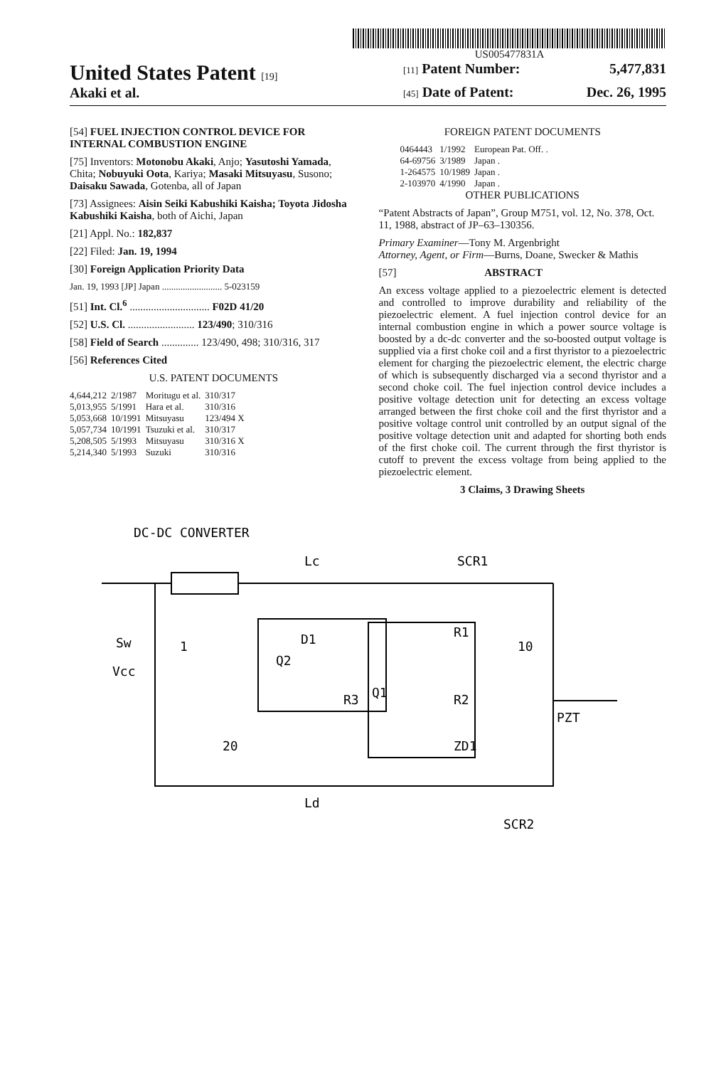US005477831A
United States Patent [19]
Akaki et al.
[11] Patent Number: 5,477,831
[45] Date of Patent: Dec. 26, 1995
[54] FUEL INJECTION CONTROL DEVICE FOR INTERNAL COMBUSTION ENGINE
[75] Inventors: Motonobu Akaki, Anjo; Yasutoshi Yamada, Chita; Nobuyuki Oota, Kariya; Masaki Mitsuyasu, Susono; Daisaku Sawada, Gotenba, all of Japan
[73] Assignees: Aisin Seiki Kabushiki Kaisha; Toyota Jidosha Kabushiki Kaisha, both of Aichi, Japan
[21] Appl. No.: 182,837
[22] Filed: Jan. 19, 1994
[30] Foreign Application Priority Data
Jan. 19, 1993 [JP] Japan .......................... 5-023159
[51] Int. Cl.<sup>6</sup> .............................. F02D 41/20
[52] U.S. Cl. ......................... 123/490; 310/316
[58] Field of Search .............. 123/490, 498; 310/316, 317
[56] References Cited
U.S. PATENT DOCUMENTS
| 4,644,212 | 2/1987 | Moritugu et al. | 310/317 |
| 5,013,955 | 5/1991 | Hara et al. | 310/316 |
| 5,053,668 | 10/1991 | Mitsuyasu | 123/494 X |
| 5,057,734 | 10/1991 | Tsuzuki et al. | 310/317 |
| 5,208,505 | 5/1993 | Mitsuyasu | 310/316 X |
| 5,214,340 | 5/1993 | Suzuki | 310/316 |
FOREIGN PATENT DOCUMENTS
| 0464443 | 1/1992 | European Pat. Off. . |
| 64-69756 | 3/1989 | Japan . |
| 1-264575 | 10/1989 | Japan . |
| 2-103970 | 4/1990 | Japan . |
OTHER PUBLICATIONS
“Patent Abstracts of Japan”, Group M751, vol. 12, No. 378, Oct. 11, 1988, abstract of JP–63–130356.
Primary Examiner—Tony M. Argenbright
Attorney, Agent, or Firm—Burns, Doane, Swecker & Mathis
[57] ABSTRACT
An excess voltage applied to a piezoelectric element is detected and controlled to improve durability and reliability of the piezoelectric element. A fuel injection control device for an internal combustion engine in which a power source voltage is boosted by a dc-dc converter and the so-boosted output voltage is supplied via a first choke coil and a first thyristor to a piezoelectric element for charging the piezoelectric element, the electric charge of which is subsequently discharged via a second thyristor and a second choke coil. The fuel injection control device includes a positive voltage detection unit for detecting an excess voltage arranged between the first choke coil and the first thyristor and a positive voltage control unit controlled by an output signal of the positive voltage detection unit and adapted for shorting both ends of the first choke coil. The current through the first thyristor is cutoff to prevent the excess voltage from being applied to the piezoelectric element.
3 Claims, 3 Drawing Sheets
DC-DC CONVERTER
Lc
SCR1
Sw
Vcc
1
D1
Q2
R3
Q1
R1
R2
ZD1
10
20
PZT
Ld
SCR2